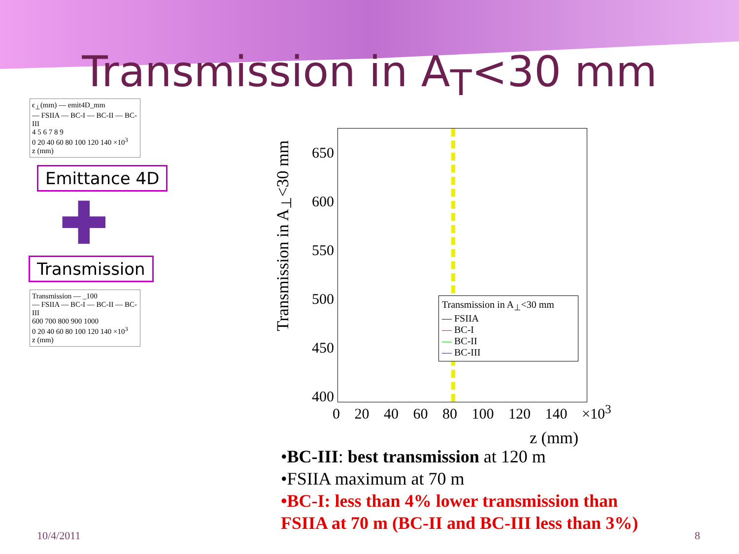Transmission in A<sub>T</sub><30 mm
ϵ<sub>⊥</sub>(mm) — emit4D_mm
— FSIIA — BC-I — BC-II — BC-III
4 5 6 7 8 9
0 20 40 60 80 100 120 140 ×10<sup>3</sup>
z (mm)
Emittance 4D
✚
Transmission
Transmission — _100
— FSIIA — BC-I — BC-II — BC-III
600 700 800 900 1000
0 20 40 60 80 100 120 140 ×10<sup>3</sup>
z (mm)
Transmission in A<sub>⊥</sub><30 mm
650
600
550
500
450
400
Transmission in A<sub>⊥</sub><30 mm
— FSIIA
— BC-I
— BC-II
— BC-III
0 20 40 60 80 100 120 140 ×10<sup>3</sup>
z (mm)
•BC-III: best transmission at 120 m
•FSIIA maximum at 70 m
•BC-I: less than 4% lower transmission than
FSIIA at 70 m (BC-II and BC-III less than 3%)
10/4/2011 8